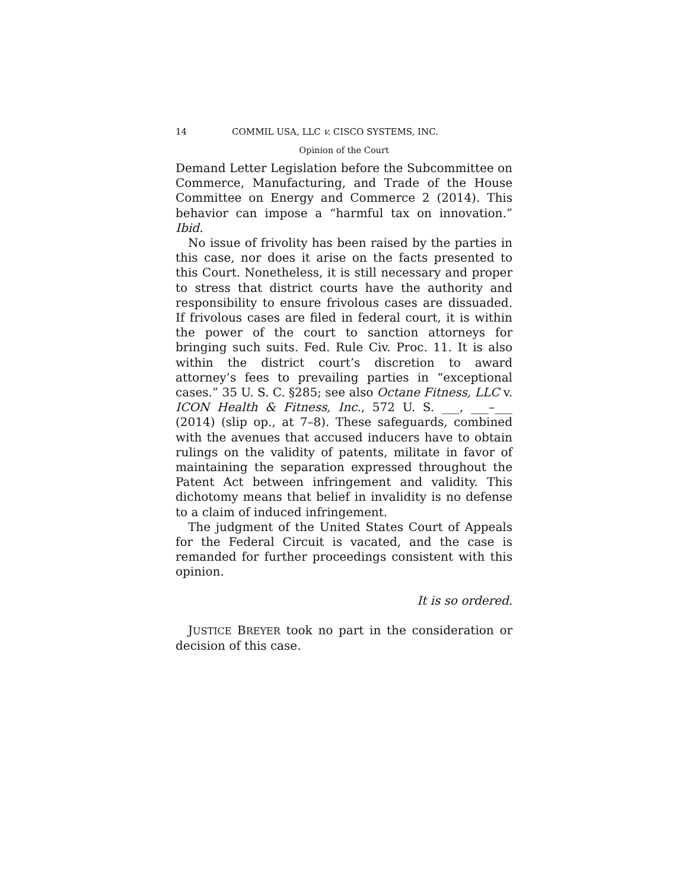14 COMMIL USA, LLC v. CISCO SYSTEMS, INC.
Opinion of the Court
Demand Letter Legislation before the Subcommittee on Commerce, Manufacturing, and Trade of the House Committee on Energy and Commerce 2 (2014). This behavior can impose a “harmful tax on innovation.” Ibid.
No issue of frivolity has been raised by the parties in this case, nor does it arise on the facts presented to this Court. Nonetheless, it is still necessary and proper to stress that district courts have the authority and responsibility to ensure frivolous cases are dissuaded. If frivolous cases are filed in federal court, it is within the power of the court to sanction attorneys for bringing such suits. Fed. Rule Civ. Proc. 11. It is also within the district court’s discretion to award attorney’s fees to prevailing parties in “exceptional cases.” 35 U. S. C. §285; see also Octane Fitness, LLC v. ICON Health & Fitness, Inc., 572 U. S. ___, ___–___ (2014) (slip op., at 7–8). These safeguards, combined with the avenues that accused inducers have to obtain rulings on the validity of patents, militate in favor of maintaining the separation expressed throughout the Patent Act between infringement and validity. This dichotomy means that belief in invalidity is no defense to a claim of induced infringement.
The judgment of the United States Court of Appeals for the Federal Circuit is vacated, and the case is remanded for further proceedings consistent with this opinion.
It is so ordered.
JUSTICE BREYER took no part in the consideration or decision of this case.